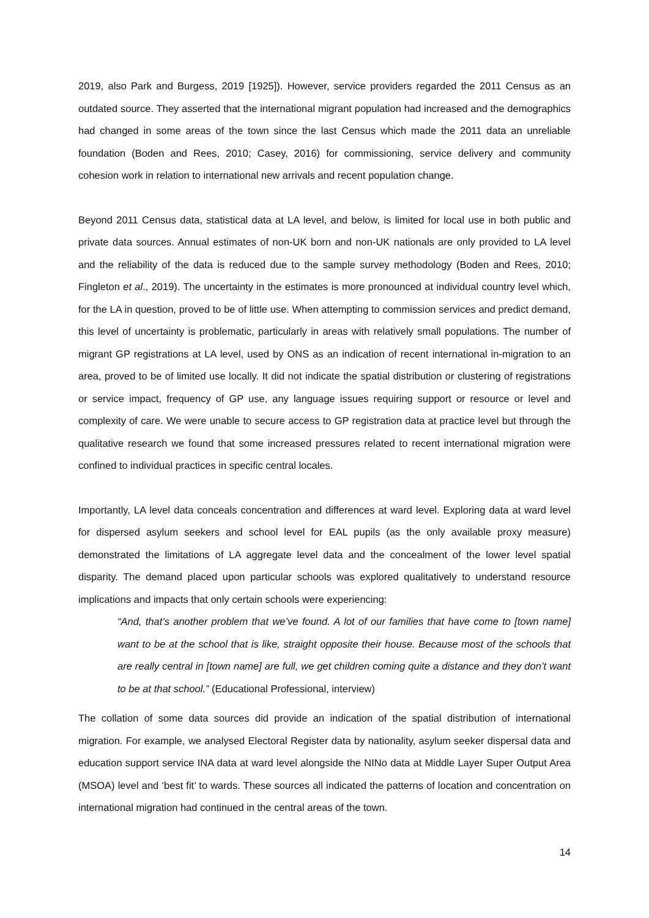2019, also Park and Burgess, 2019 [1925]). However, service providers regarded the 2011 Census as an outdated source. They asserted that the international migrant population had increased and the demographics had changed in some areas of the town since the last Census which made the 2011 data an unreliable foundation (Boden and Rees, 2010; Casey, 2016) for commissioning, service delivery and community cohesion work in relation to international new arrivals and recent population change.
Beyond 2011 Census data, statistical data at LA level, and below, is limited for local use in both public and private data sources. Annual estimates of non-UK born and non-UK nationals are only provided to LA level and the reliability of the data is reduced due to the sample survey methodology (Boden and Rees, 2010; Fingleton et al., 2019). The uncertainty in the estimates is more pronounced at individual country level which, for the LA in question, proved to be of little use. When attempting to commission services and predict demand, this level of uncertainty is problematic, particularly in areas with relatively small populations. The number of migrant GP registrations at LA level, used by ONS as an indication of recent international in-migration to an area, proved to be of limited use locally. It did not indicate the spatial distribution or clustering of registrations or service impact, frequency of GP use, any language issues requiring support or resource or level and complexity of care. We were unable to secure access to GP registration data at practice level but through the qualitative research we found that some increased pressures related to recent international migration were confined to individual practices in specific central locales.
Importantly, LA level data conceals concentration and differences at ward level. Exploring data at ward level for dispersed asylum seekers and school level for EAL pupils (as the only available proxy measure) demonstrated the limitations of LA aggregate level data and the concealment of the lower level spatial disparity. The demand placed upon particular schools was explored qualitatively to understand resource implications and impacts that only certain schools were experiencing:
“And, that’s another problem that we’ve found. A lot of our families that have come to [town name] want to be at the school that is like, straight opposite their house. Because most of the schools that are really central in [town name] are full, we get children coming quite a distance and they don’t want to be at that school.” (Educational Professional, interview)
The collation of some data sources did provide an indication of the spatial distribution of international migration. For example, we analysed Electoral Register data by nationality, asylum seeker dispersal data and education support service INA data at ward level alongside the NINo data at Middle Layer Super Output Area (MSOA) level and ‘best fit’ to wards. These sources all indicated the patterns of location and concentration on international migration had continued in the central areas of the town.
14